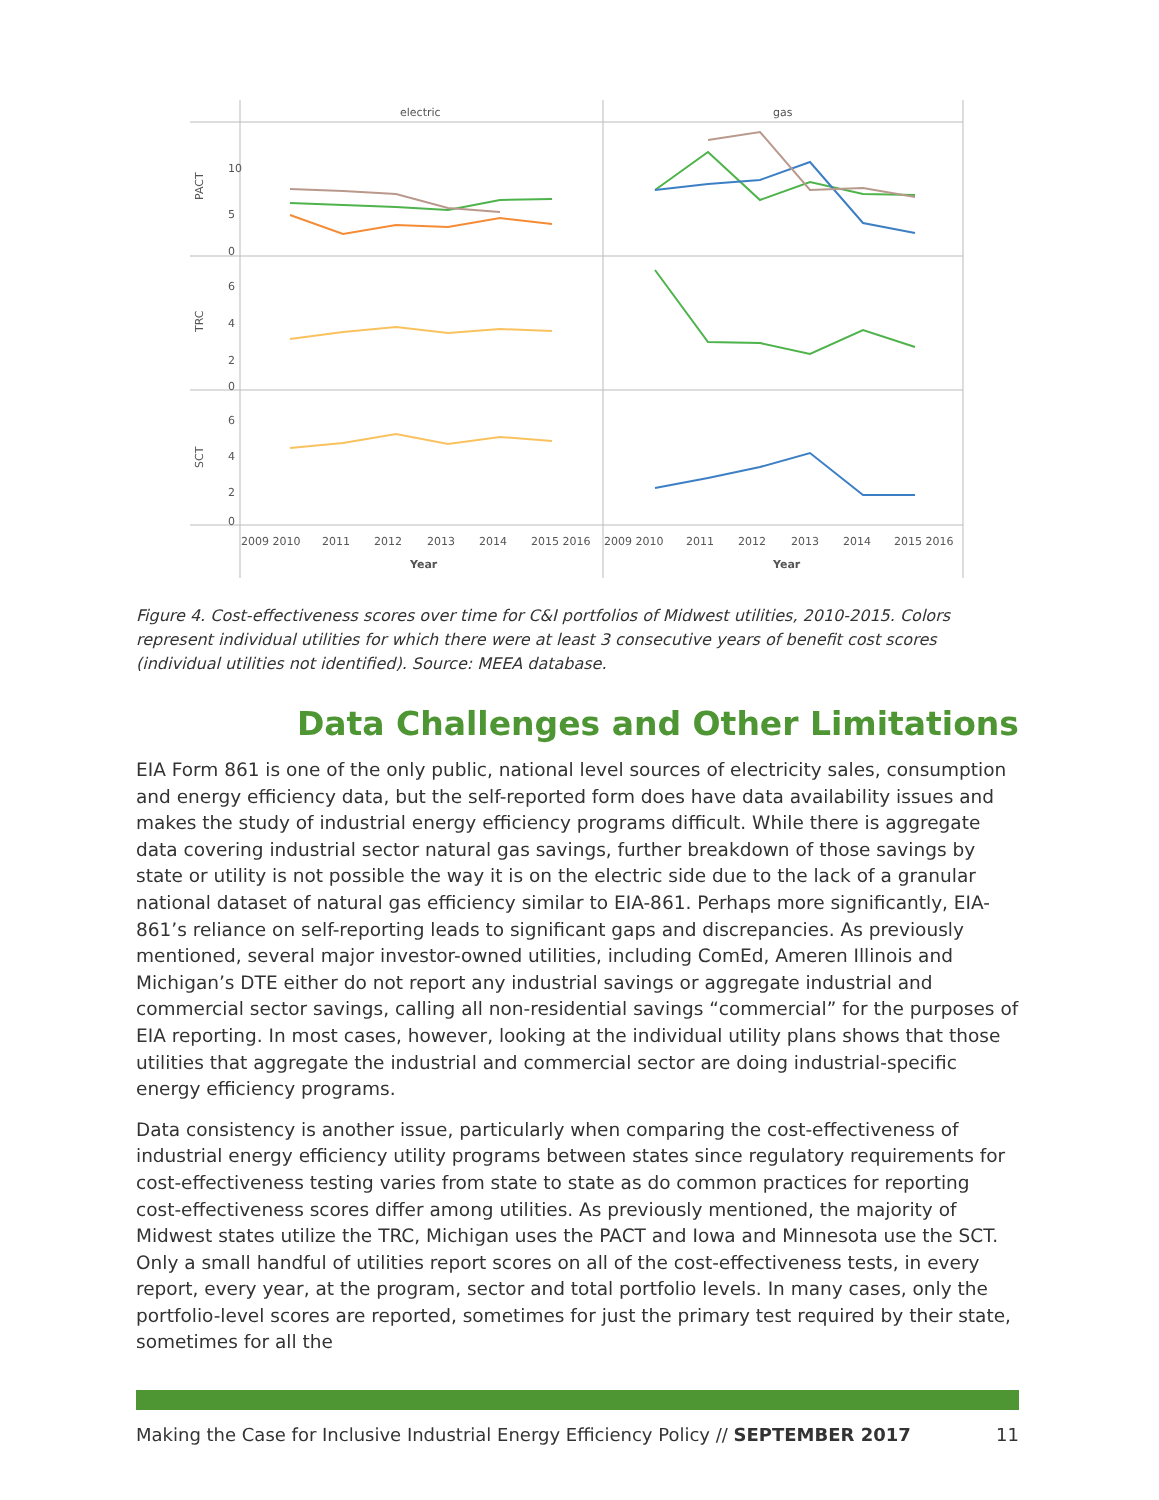electric
gas
PACT
TRC
SCT
10
5
0
6
4
2
0
6
4
2
0
2009 2010
2011
2012
2013
2014
2015 2016
2009 2010
2011
2012
2013
2014
2015 2016
Year
Year
Figure 4. Cost-effectiveness scores over time for C&I portfolios of Midwest utilities, 2010-2015. Colors represent individual utilities for which there were at least 3 consecutive years of benefit cost scores (individual utilities not identified). Source: MEEA database.
Data Challenges and Other Limitations
EIA Form 861 is one of the only public, national level sources of electricity sales, consumption and energy efficiency data, but the self-reported form does have data availability issues and makes the study of industrial energy efficiency programs difficult. While there is aggregate data covering industrial sector natural gas savings, further breakdown of those savings by state or utility is not possible the way it is on the electric side due to the lack of a granular national dataset of natural gas efficiency similar to EIA-861. Perhaps more significantly, EIA-861’s reliance on self-reporting leads to significant gaps and discrepancies. As previously mentioned, several major investor-owned utilities, including ComEd, Ameren Illinois and Michigan’s DTE either do not report any industrial savings or aggregate industrial and commercial sector savings, calling all non-residential savings “commercial” for the purposes of EIA reporting. In most cases, however, looking at the individual utility plans shows that those utilities that aggregate the industrial and commercial sector are doing industrial-specific energy efficiency programs.
Data consistency is another issue, particularly when comparing the cost-effectiveness of industrial energy efficiency utility programs between states since regulatory requirements for cost-effectiveness testing varies from state to state as do common practices for reporting cost-effectiveness scores differ among utilities. As previously mentioned, the majority of Midwest states utilize the TRC, Michigan uses the PACT and Iowa and Minnesota use the SCT. Only a small handful of utilities report scores on all of the cost-effectiveness tests, in every report, every year, at the program, sector and total portfolio levels. In many cases, only the portfolio-level scores are reported, sometimes for just the primary test required by their state, sometimes for all the
Making the Case for Inclusive Industrial Energy Efficiency Policy // SEPTEMBER 2017 11